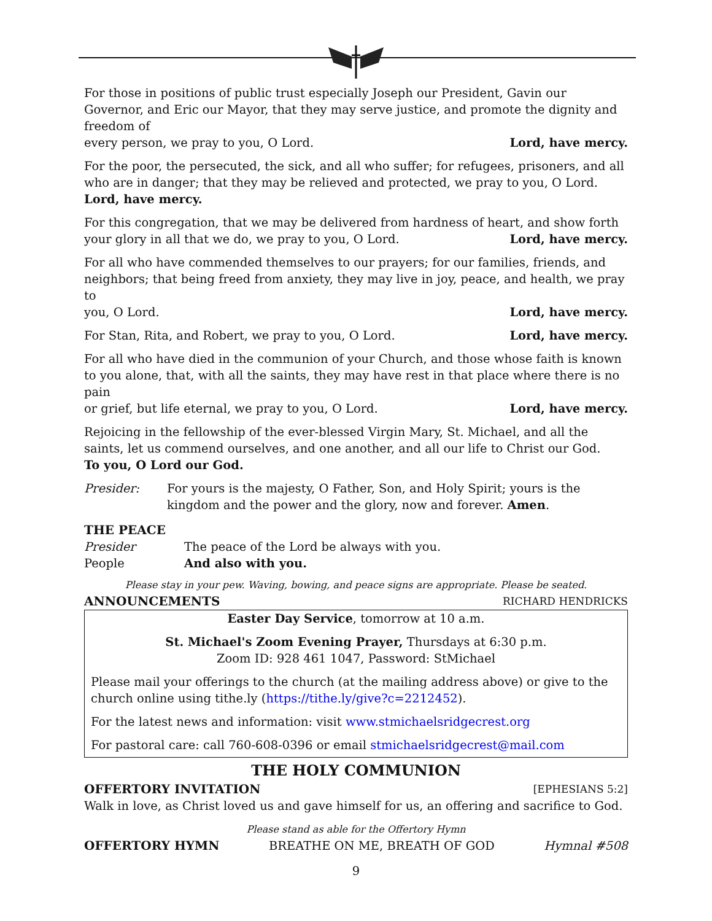For those in positions of public trust especially Joseph our President, Gavin our Governor, and Eric our Mayor, that they may serve justice, and promote the dignity and freedom of
every person, we pray to you, O Lord. Lord, have mercy.
For the poor, the persecuted, the sick, and all who suffer; for refugees, prisoners, and all who are in danger; that they may be relieved and protected, we pray to you, O Lord.
Lord, have mercy.
For this congregation, that we may be delivered from hardness of heart, and show forth
your glory in all that we do, we pray to you, O Lord. Lord, have mercy.
For all who have commended themselves to our prayers; for our families, friends, and neighbors; that being freed from anxiety, they may live in joy, peace, and health, we pray to
you, O Lord. Lord, have mercy.
For Stan, Rita, and Robert, we pray to you, O Lord. Lord, have mercy.
For all who have died in the communion of your Church, and those whose faith is known to you alone, that, with all the saints, they may have rest in that place where there is no pain
or grief, but life eternal, we pray to you, O Lord. Lord, have mercy.
Rejoicing in the fellowship of the ever-blessed Virgin Mary, St. Michael, and all the saints, let us commend ourselves, and one another, and all our life to Christ our God.
To you, O Lord our God.
Presider: For yours is the majesty, O Father, Son, and Holy Spirit; yours is the kingdom and the power and the glory, now and forever. Amen.
THE PEACE
Presider The peace of the Lord be always with you.
People And also with you.
Please stay in your pew. Waving, bowing, and peace signs are appropriate. Please be seated.
ANNOUNCEMENTS RICHARD HENDRICKS
Easter Day Service, tomorrow at 10 a.m.
St. Michael's Zoom Evening Prayer, Thursdays at 6:30 p.m.
Zoom ID: 928 461 1047, Password: StMichael
Please mail your offerings to the church (at the mailing address above) or give to the church online using tithe.ly (https://tithe.ly/give?c=2212452).
For the latest news and information: visit www.stmichaelsridgecrest.org
For pastoral care: call 760-608-0396 or email stmichaelsridgecrest@mail.com
THE HOLY COMMUNION
OFFERTORY INVITATION [EPHESIANS 5:2]
Walk in love, as Christ loved us and gave himself for us, an offering and sacrifice to God.
Please stand as able for the Offertory Hymn
OFFERTORY HYMN BREATHE ON ME, BREATH OF GOD Hymnal #508
9